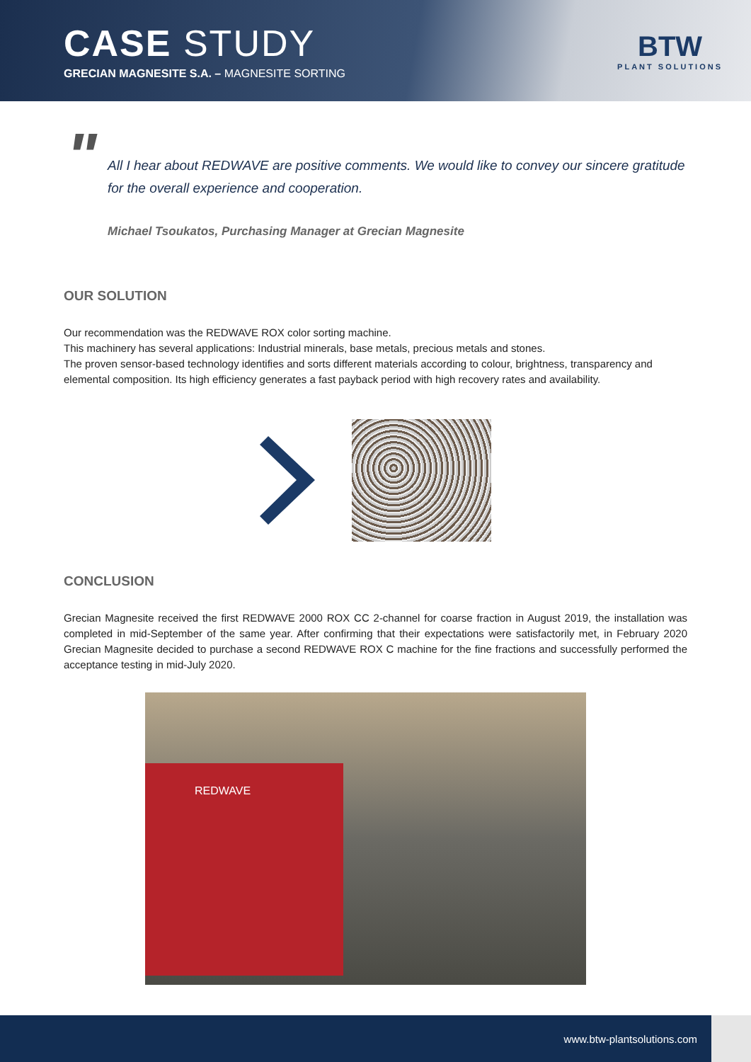CASE STUDY
GRECIAN MAGNESITE S.A. – MAGNESITE SORTING
BTW
PLANT SOLUTIONS
" All I hear about REDWAVE are positive comments. We would like to convey our sincere gratitude for the overall experience and cooperation.
Michael Tsoukatos, Purchasing Manager at Grecian Magnesite
OUR SOLUTION
Our recommendation was the REDWAVE ROX color sorting machine.
This machinery has several applications: Industrial minerals, base metals, precious metals and stones.
The proven sensor-based technology identifies and sorts different materials according to colour, brightness, transparency and elemental composition. Its high efficiency generates a fast payback period with high recovery rates and availability.
CONCLUSION
Grecian Magnesite received the first REDWAVE 2000 ROX CC 2-channel for coarse fraction in August 2019, the installation was completed in mid-September of the same year. After confirming that their expectations were satisfactorily met, in February 2020 Grecian Magnesite decided to purchase a second REDWAVE ROX C machine for the fine fractions and successfully performed the acceptance testing in mid-July 2020.
REDWAVE
www.btw-plantsolutions.com